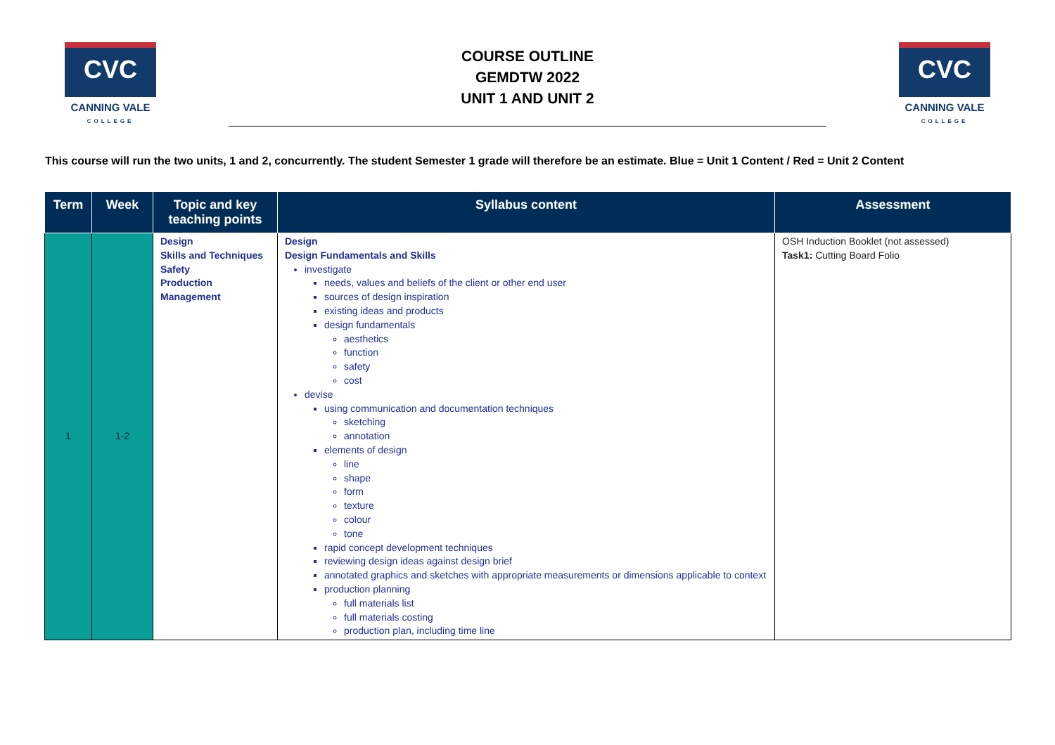CVC
CANNING VALE
COLLEGE
COURSE OUTLINE
GEMDTW 2022
UNIT 1 AND UNIT 2
CVC
CANNING VALE
COLLEGE
This course will run the two units, 1 and 2, concurrently. The student Semester 1 grade will therefore be an estimate. Blue = Unit 1 Content / Red = Unit 2 Content
| Term | Week | Topic and key teaching points | Syllabus content | Assessment |
| --- | --- | --- | --- | --- |
| 1 | 1-2 | Design Skills and Techniques Safety Production Management | Design Design Fundamentals and Skills investigate needs, values and beliefs of the client or other end user sources of design inspiration existing ideas and products design fundamentals aesthetics function safety cost devise using communication and documentation techniques sketching annotation elements of design line shape form texture colour tone rapid concept development techniques reviewing design ideas against design brief annotated graphics and sketches with appropriate measurements or dimensions applicable to context production planning full materials list full materials costing production plan, including time line | OSH Induction Booklet (not assessed) Task1: Cutting Board Folio |